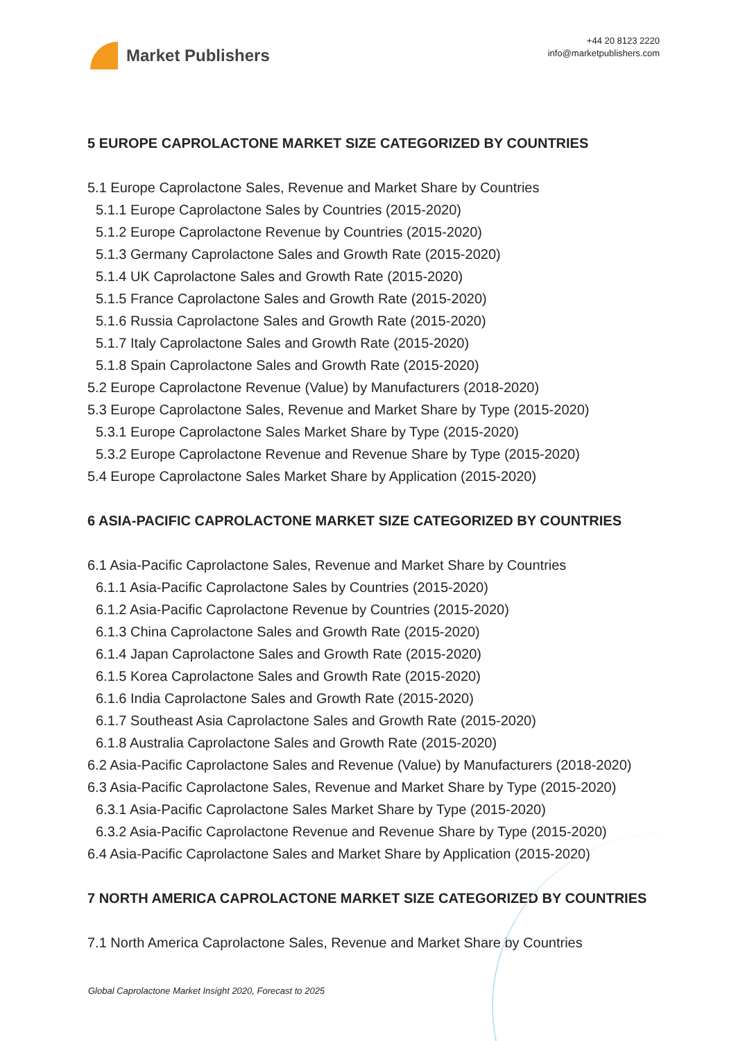Market Publishers
+44 20 8123 2220
info@marketpublishers.com
5 EUROPE CAPROLACTONE MARKET SIZE CATEGORIZED BY COUNTRIES
5.1 Europe Caprolactone Sales, Revenue and Market Share by Countries
5.1.1 Europe Caprolactone Sales by Countries (2015-2020)
5.1.2 Europe Caprolactone Revenue by Countries (2015-2020)
5.1.3 Germany Caprolactone Sales and Growth Rate (2015-2020)
5.1.4 UK Caprolactone Sales and Growth Rate (2015-2020)
5.1.5 France Caprolactone Sales and Growth Rate (2015-2020)
5.1.6 Russia Caprolactone Sales and Growth Rate (2015-2020)
5.1.7 Italy Caprolactone Sales and Growth Rate (2015-2020)
5.1.8 Spain Caprolactone Sales and Growth Rate (2015-2020)
5.2 Europe Caprolactone Revenue (Value) by Manufacturers (2018-2020)
5.3 Europe Caprolactone Sales, Revenue and Market Share by Type (2015-2020)
5.3.1 Europe Caprolactone Sales Market Share by Type (2015-2020)
5.3.2 Europe Caprolactone Revenue and Revenue Share by Type (2015-2020)
5.4 Europe Caprolactone Sales Market Share by Application (2015-2020)
6 ASIA-PACIFIC CAPROLACTONE MARKET SIZE CATEGORIZED BY COUNTRIES
6.1 Asia-Pacific Caprolactone Sales, Revenue and Market Share by Countries
6.1.1 Asia-Pacific Caprolactone Sales by Countries (2015-2020)
6.1.2 Asia-Pacific Caprolactone Revenue by Countries (2015-2020)
6.1.3 China Caprolactone Sales and Growth Rate (2015-2020)
6.1.4 Japan Caprolactone Sales and Growth Rate (2015-2020)
6.1.5 Korea Caprolactone Sales and Growth Rate (2015-2020)
6.1.6 India Caprolactone Sales and Growth Rate (2015-2020)
6.1.7 Southeast Asia Caprolactone Sales and Growth Rate (2015-2020)
6.1.8 Australia Caprolactone Sales and Growth Rate (2015-2020)
6.2 Asia-Pacific Caprolactone Sales and Revenue (Value) by Manufacturers (2018-2020)
6.3 Asia-Pacific Caprolactone Sales, Revenue and Market Share by Type (2015-2020)
6.3.1 Asia-Pacific Caprolactone Sales Market Share by Type (2015-2020)
6.3.2 Asia-Pacific Caprolactone Revenue and Revenue Share by Type (2015-2020)
6.4 Asia-Pacific Caprolactone Sales and Market Share by Application (2015-2020)
7 NORTH AMERICA CAPROLACTONE MARKET SIZE CATEGORIZED BY COUNTRIES
7.1 North America Caprolactone Sales, Revenue and Market Share by Countries
Global Caprolactone Market Insight 2020, Forecast to 2025